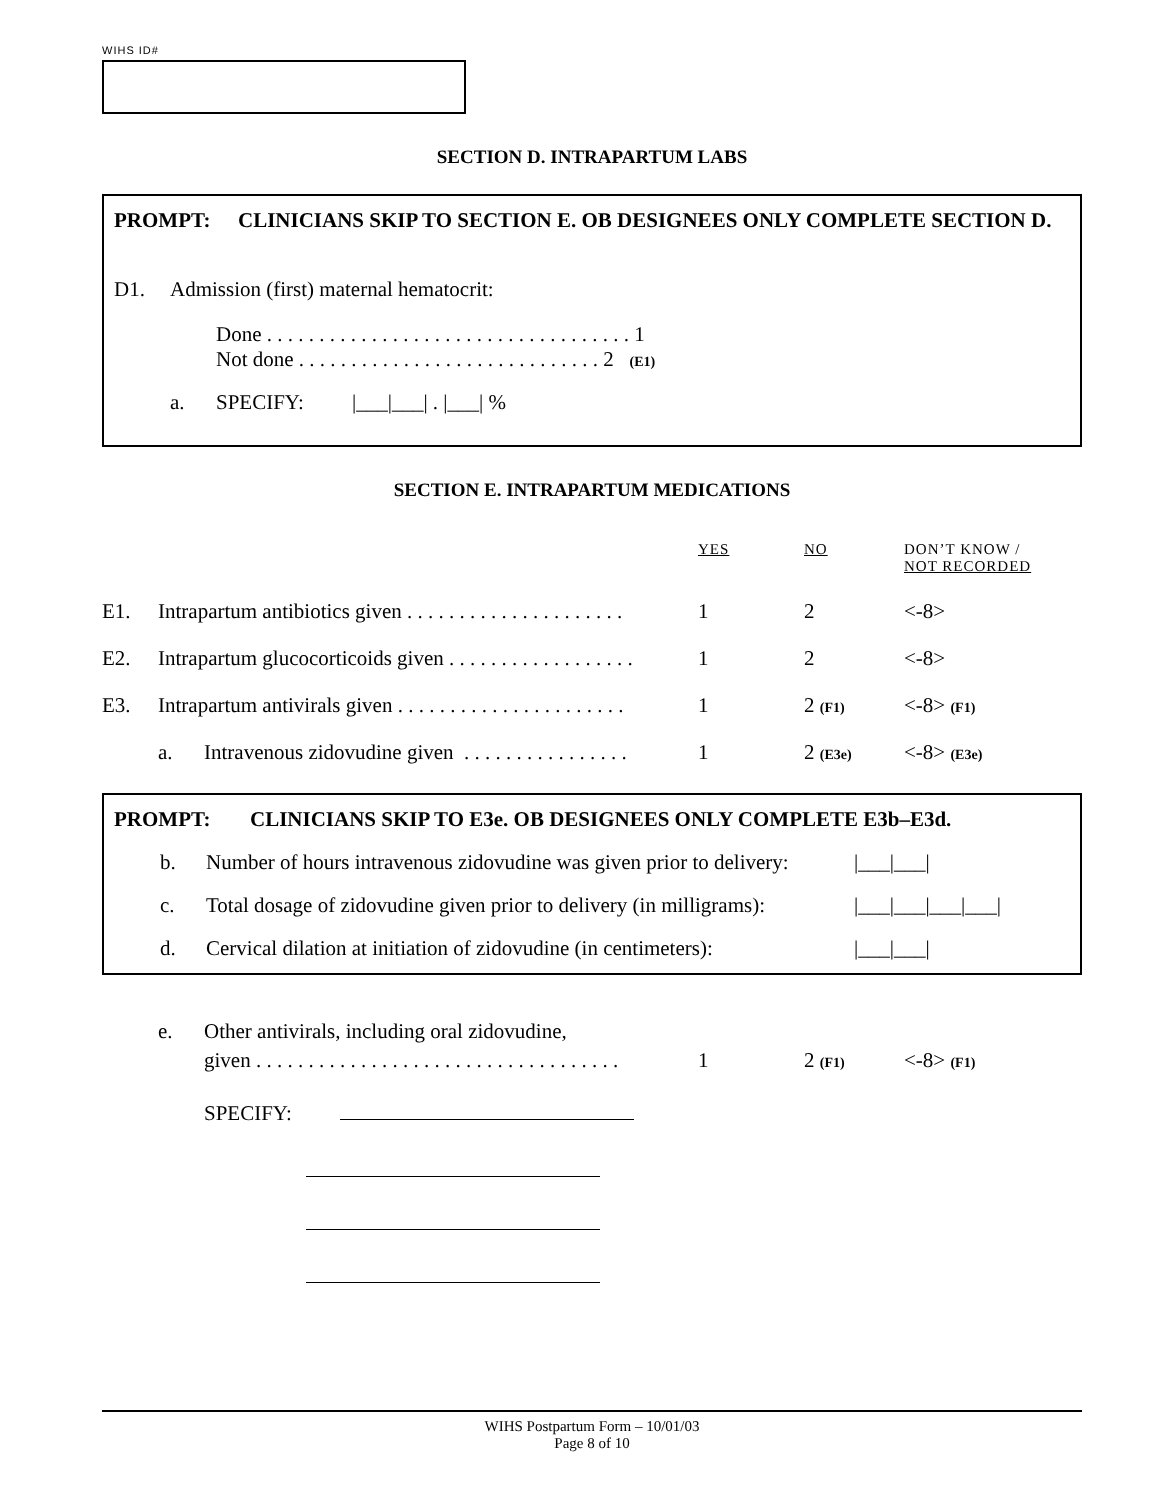WIHS ID#
SECTION D. INTRAPARTUM LABS
PROMPT: CLINICIANS SKIP TO SECTION E. OB DESIGNEES ONLY COMPLETE SECTION D.
D1. Admission (first) maternal hematocrit:
Done . . . . . . . . . . . . . . . . . . . . . . . . . . . . . . . . . . . 1
Not done . . . . . . . . . . . . . . . . . . . . . . . . . . . . . 2 (E1)
a. SPECIFY: |___|___| . |___| %
SECTION E. INTRAPARTUM MEDICATIONS
YES NO DON’T KNOW /
NOT RECORDED
E1. Intrapartum antibiotics given . . . . . . . . . . . . . . . . . . . . . 1 2 <-8>
E2. Intrapartum glucocorticoids given . . . . . . . . . . . . . . . . . . 1 2 <-8>
E3. Intrapartum antivirals given . . . . . . . . . . . . . . . . . . . . . . 1 2 (F1) <-8> (F1)
a. Intravenous zidovudine given . . . . . . . . . . . . . . . . 1 2 (E3e) <-8> (E3e)
PROMPT: CLINICIANS SKIP TO E3e. OB DESIGNEES ONLY COMPLETE E3b–E3d.
b. Number of hours intravenous zidovudine was given prior to delivery: |___|___|
c. Total dosage of zidovudine given prior to delivery (in milligrams): |___|___|___|___|
d. Cervical dilation at initiation of zidovudine (in centimeters): |___|___|
e. Other antivirals, including oral zidovudine,
given . . . . . . . . . . . . . . . . . . . . . . . . . . . . . . . . . . . 1 2 (F1) <-8> (F1)
SPECIFY:
WIHS Postpartum Form – 10/01/03
Page 8 of 10